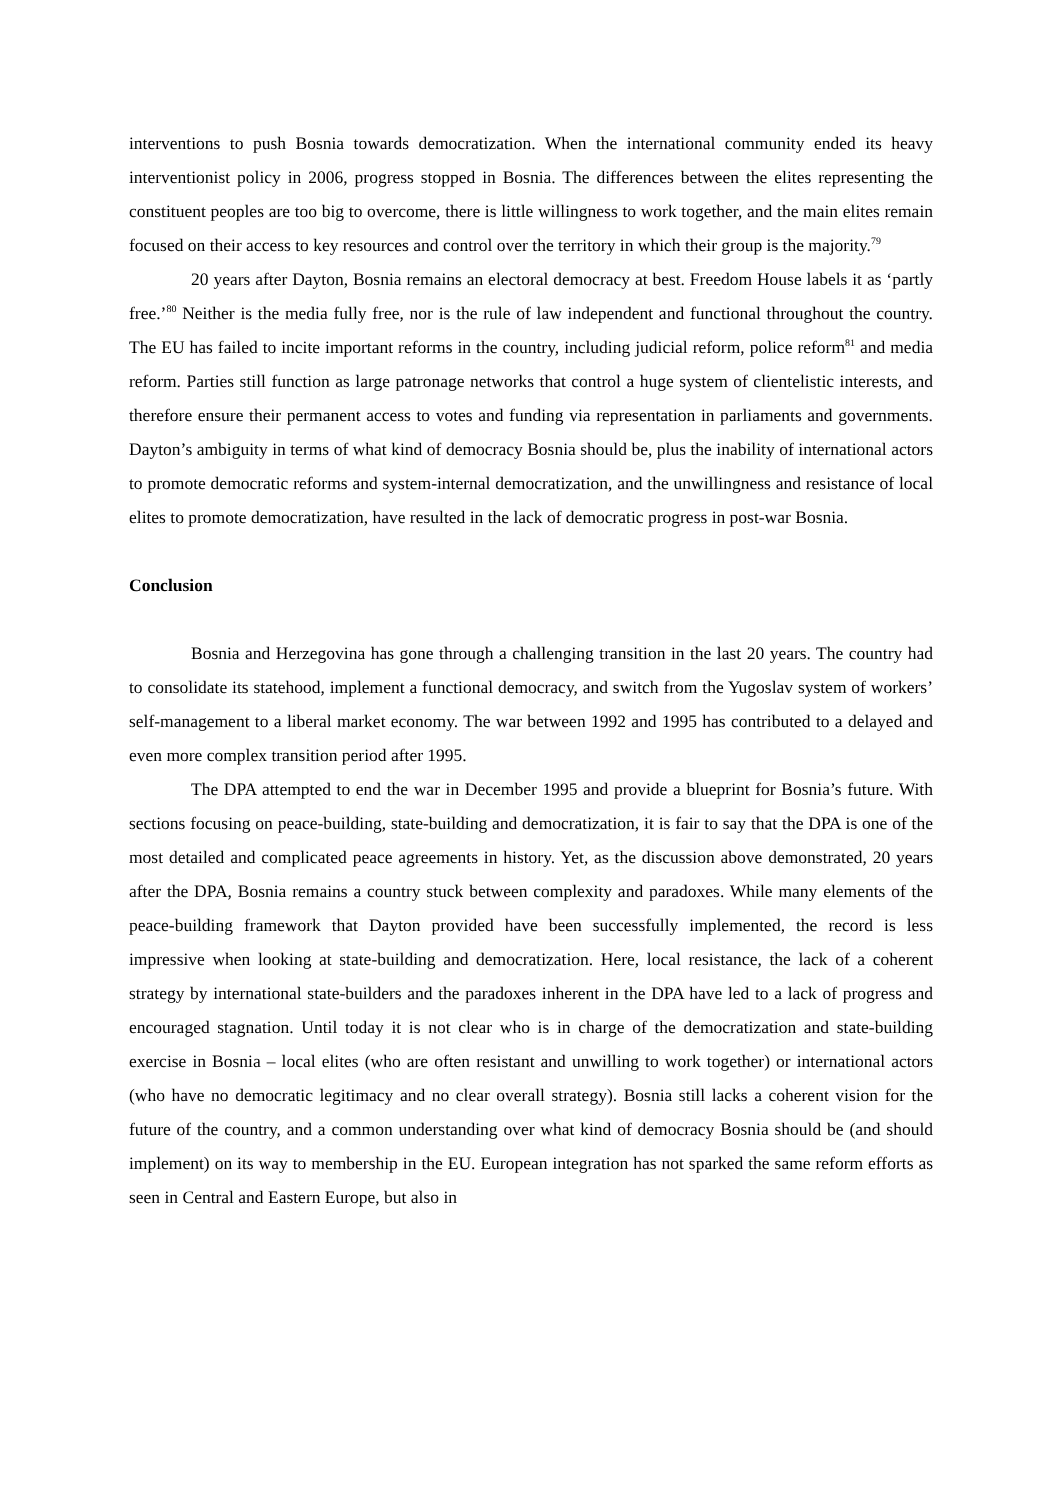interventions to push Bosnia towards democratization. When the international community ended its heavy interventionist policy in 2006, progress stopped in Bosnia. The differences between the elites representing the constituent peoples are too big to overcome, there is little willingness to work together, and the main elites remain focused on their access to key resources and control over the territory in which their group is the majority.<sup>79</sup>
20 years after Dayton, Bosnia remains an electoral democracy at best. Freedom House labels it as ‘partly free.’<sup>80</sup> Neither is the media fully free, nor is the rule of law independent and functional throughout the country. The EU has failed to incite important reforms in the country, including judicial reform, police reform<sup>81</sup> and media reform. Parties still function as large patronage networks that control a huge system of clientelistic interests, and therefore ensure their permanent access to votes and funding via representation in parliaments and governments. Dayton’s ambiguity in terms of what kind of democracy Bosnia should be, plus the inability of international actors to promote democratic reforms and system-internal democratization, and the unwillingness and resistance of local elites to promote democratization, have resulted in the lack of democratic progress in post-war Bosnia.
Conclusion
Bosnia and Herzegovina has gone through a challenging transition in the last 20 years. The country had to consolidate its statehood, implement a functional democracy, and switch from the Yugoslav system of workers’ self-management to a liberal market economy. The war between 1992 and 1995 has contributed to a delayed and even more complex transition period after 1995.
The DPA attempted to end the war in December 1995 and provide a blueprint for Bosnia’s future. With sections focusing on peace-building, state-building and democratization, it is fair to say that the DPA is one of the most detailed and complicated peace agreements in history. Yet, as the discussion above demonstrated, 20 years after the DPA, Bosnia remains a country stuck between complexity and paradoxes. While many elements of the peace-building framework that Dayton provided have been successfully implemented, the record is less impressive when looking at state-building and democratization. Here, local resistance, the lack of a coherent strategy by international state-builders and the paradoxes inherent in the DPA have led to a lack of progress and encouraged stagnation. Until today it is not clear who is in charge of the democratization and state-building exercise in Bosnia – local elites (who are often resistant and unwilling to work together) or international actors (who have no democratic legitimacy and no clear overall strategy). Bosnia still lacks a coherent vision for the future of the country, and a common understanding over what kind of democracy Bosnia should be (and should implement) on its way to membership in the EU. European integration has not sparked the same reform efforts as seen in Central and Eastern Europe, but also in